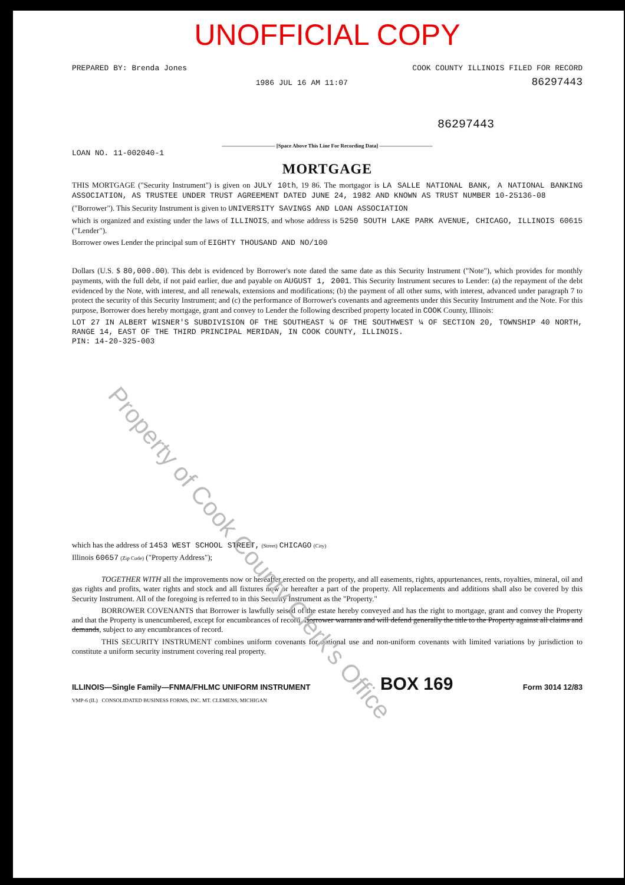UNOFFICIAL COPY
PREPARED BY: Brenda Jones COOK COUNTY ILLINOIS FILED FOR RECORD
1986 JUL 16 AM 11:07 86297443
86297443
—————————— [Space Above This Line For Recording Data] ——————————
LOAN NO. 11-002040-1
MORTGAGE
THIS MORTGAGE ("Security Instrument") is given on JULY 10th, 19 86. The mortgagor is LA SALLE NATIONAL BANK, A NATIONAL BANKING ASSOCIATION, AS TRUSTEE UNDER TRUST AGREEMENT DATED JUNE 24, 1982 AND KNOWN AS TRUST NUMBER 10-25136-08
("Borrower"). This Security Instrument is given to UNIVERSITY SAVINGS AND LOAN ASSOCIATION
which is organized and existing under the laws of ILLINOIS, and whose address is 5250 SOUTH LAKE PARK AVENUE, CHICAGO, ILLINOIS 60615 ("Lender").
Borrower owes Lender the principal sum of EIGHTY THOUSAND AND NO/100
Dollars (U.S. $ 80,000.00). This debt is evidenced by Borrower's note dated the same date as this Security Instrument ("Note"), which provides for monthly payments, with the full debt, if not paid earlier, due and payable on AUGUST 1, 2001. This Security Instrument secures to Lender: (a) the repayment of the debt evidenced by the Note, with interest, and all renewals, extensions and modifications; (b) the payment of all other sums, with interest, advanced under paragraph 7 to protect the security of this Security Instrument; and (c) the performance of Borrower's covenants and agreements under this Security Instrument and the Note. For this purpose, Borrower does hereby mortgage, grant and convey to Lender the following described property located in COOK County, Illinois:
LOT 27 IN ALBERT WISNER'S SUBDIVISION OF THE SOUTHEAST ¼ OF THE SOUTHWEST ¼ OF SECTION 20, TOWNSHIP 40 NORTH, RANGE 14, EAST OF THE THIRD PRINCIPAL MERIDAN, IN COOK COUNTY, ILLINOIS.
PIN: 14-20-325-003
which has the address of 1453 WEST SCHOOL STREET, (Street) CHICAGO (City)
Illinois 60657 (Zip Code) ("Property Address");
TOGETHER WITH all the improvements now or hereafter erected on the property, and all easements, rights, appurtenances, rents, royalties, mineral, oil and gas rights and profits, water rights and stock and all fixtures now or hereafter a part of the property. All replacements and additions shall also be covered by this Security Instrument. All of the foregoing is referred to in this Security Instrument as the "Property."
BORROWER COVENANTS that Borrower is lawfully seised of the estate hereby conveyed and has the right to mortgage, grant and convey the Property and that the Property is unencumbered, except for encumbrances of record. Borrower warrants and will defend generally the title to the Property against all claims and demands, subject to any encumbrances of record.
THIS SECURITY INSTRUMENT combines uniform covenants for national use and non-uniform covenants with limited variations by jurisdiction to constitute a uniform security instrument covering real property.
ILLINOIS—Single Family—FNMA/FHLMC UNIFORM INSTRUMENT BOX 169 Form 3014 12/83
VMP-6 (IL) CONSOLIDATED BUSINESS FORMS, INC. MT. CLEMENS, MICHIGAN
Property of Cook County Clerk's Office